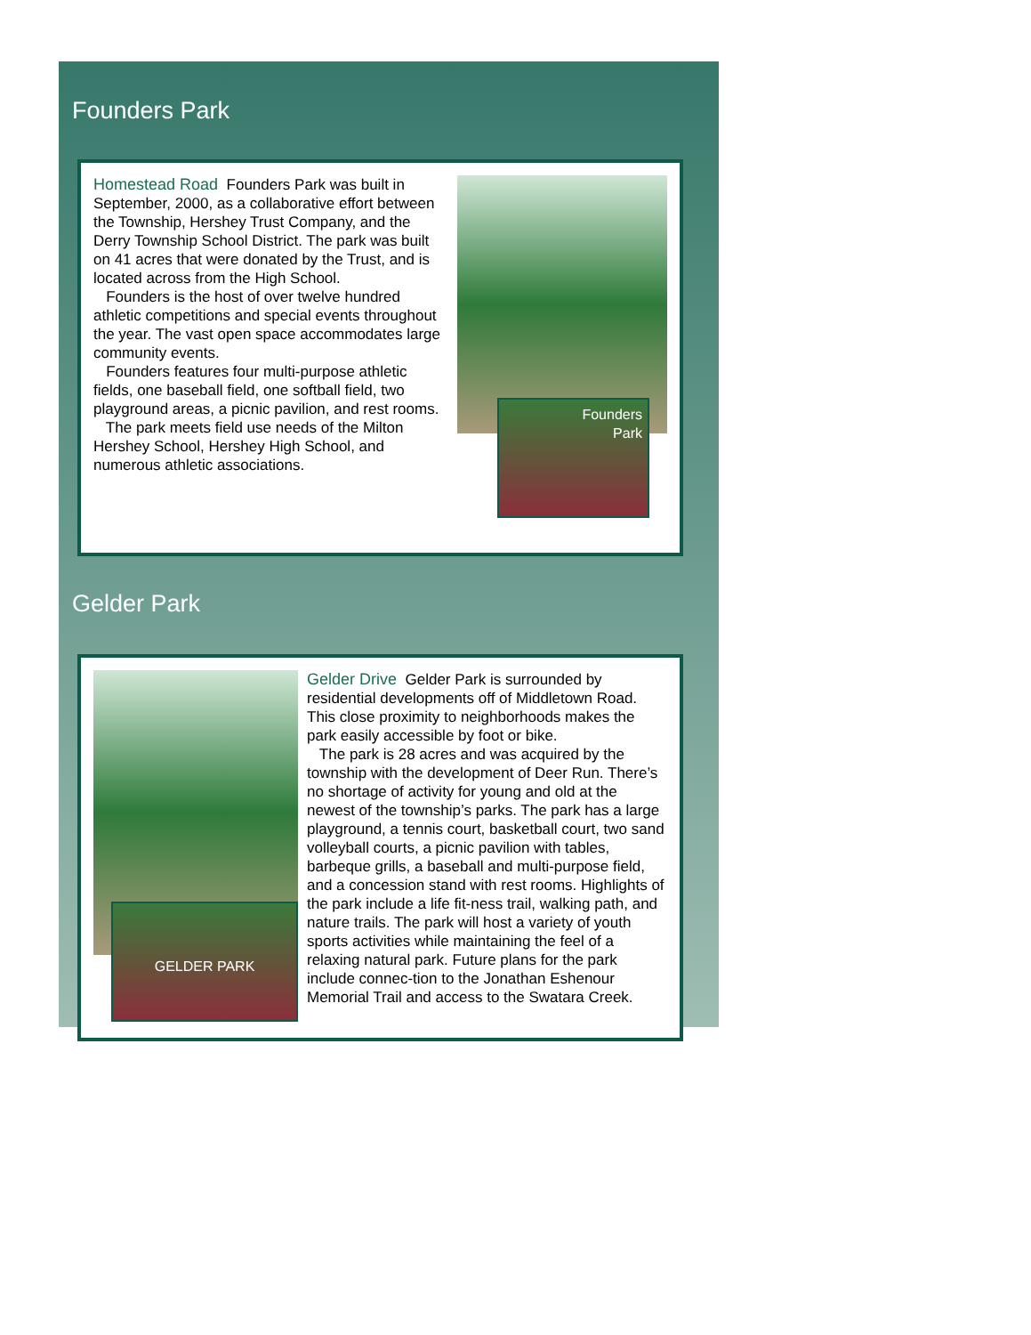Founders Park
Homestead Road Founders Park was built in September, 2000, as a collaborative effort between the Township, Hershey Trust Company, and the Derry Township School District. The park was built on 41 acres that were donated by the Trust, and is located across from the High School.
Founders is the host of over twelve hundred athletic competitions and special events throughout the year. The vast open space accommodates large community events.
Founders features four multi-purpose athletic fields, one baseball field, one softball field, two playground areas, a picnic pavilion, and rest rooms.
The park meets field use needs of the Milton Hershey School, Hershey High School, and numerous athletic associations.
Founders
Park
Gelder Park
GELDER PARK
Gelder Drive Gelder Park is surrounded by residential developments off of Middletown Road. This close proximity to neighborhoods makes the park easily accessible by foot or bike.
The park is 28 acres and was acquired by the township with the development of Deer Run. There’s no shortage of activity for young and old at the newest of the township’s parks. The park has a large playground, a tennis court, basketball court, two sand volleyball courts, a picnic pavilion with tables, barbeque grills, a baseball and multi-purpose field, and a concession stand with rest rooms. Highlights of the park include a life fit-ness trail, walking path, and nature trails. The park will host a variety of youth sports activities while maintaining the feel of a relaxing natural park. Future plans for the park include connec-tion to the Jonathan Eshenour Memorial Trail and access to the Swatara Creek.